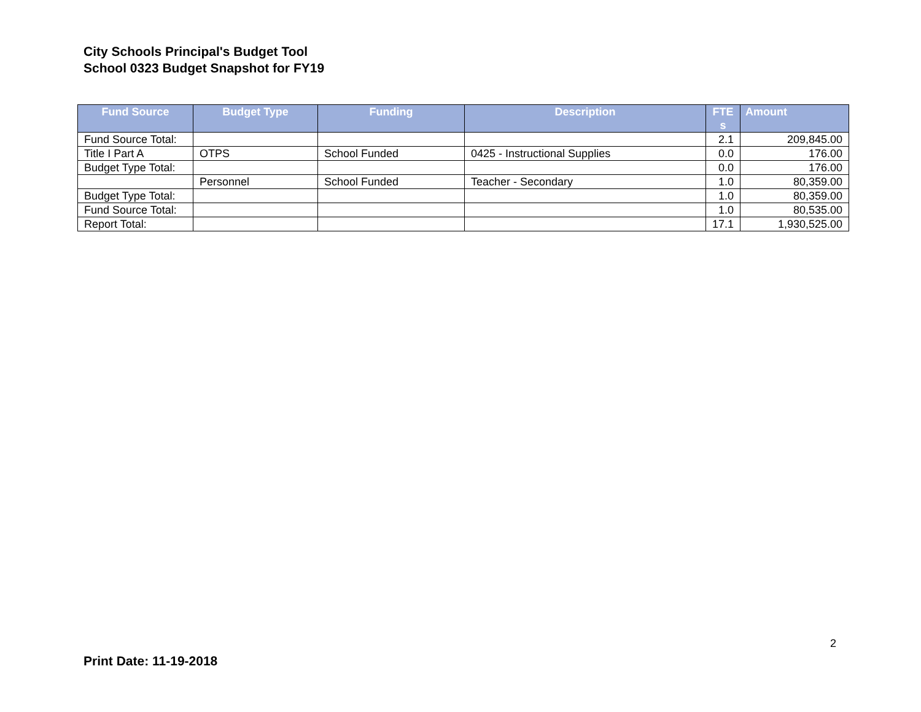City Schools Principal's Budget Tool
School 0323 Budget Snapshot for FY19
| Fund Source | Budget Type | Funding | Description | FTE s | Amount |
| --- | --- | --- | --- | --- | --- |
| Fund Source Total: | | | | 2.1 | 209,845.00 |
| Title I Part A | OTPS | School Funded | 0425 - Instructional Supplies | 0.0 | 176.00 |
| Budget Type Total: | | | | 0.0 | 176.00 |
| | Personnel | School Funded | Teacher - Secondary | 1.0 | 80,359.00 |
| Budget Type Total: | | | | 1.0 | 80,359.00 |
| Fund Source Total: | | | | 1.0 | 80,535.00 |
| Report Total: | | | | 17.1 | 1,930,525.00 |
2
Print Date: 11-19-2018